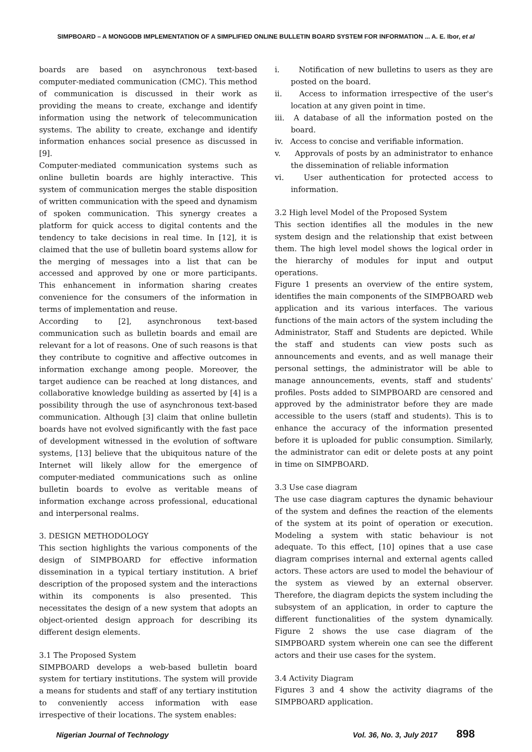SIMPBOARD – A MONGODB IMPLEMENTATION OF A SIMPLIFIED ONLINE BULLETIN BOARD SYSTEM FOR INFORMATION ... A. E. Ibor, et al
boards are based on asynchronous text-based computer-mediated communication (CMC). This method of communication is discussed in their work as providing the means to create, exchange and identify information using the network of telecommunication systems. The ability to create, exchange and identify information enhances social presence as discussed in [9].
Computer-mediated communication systems such as online bulletin boards are highly interactive. This system of communication merges the stable disposition of written communication with the speed and dynamism of spoken communication. This synergy creates a platform for quick access to digital contents and the tendency to take decisions in real time. In [12], it is claimed that the use of bulletin board systems allow for the merging of messages into a list that can be accessed and approved by one or more participants. This enhancement in information sharing creates convenience for the consumers of the information in terms of implementation and reuse.
According to [2], asynchronous text-based communication such as bulletin boards and email are relevant for a lot of reasons. One of such reasons is that they contribute to cognitive and affective outcomes in information exchange among people. Moreover, the target audience can be reached at long distances, and collaborative knowledge building as asserted by [4] is a possibility through the use of asynchronous text-based communication. Although [3] claim that online bulletin boards have not evolved significantly with the fast pace of development witnessed in the evolution of software systems, [13] believe that the ubiquitous nature of the Internet will likely allow for the emergence of computer-mediated communications such as online bulletin boards to evolve as veritable means of information exchange across professional, educational and interpersonal realms.
3. DESIGN METHODOLOGY
This section highlights the various components of the design of SIMPBOARD for effective information dissemination in a typical tertiary institution. A brief description of the proposed system and the interactions within its components is also presented. This necessitates the design of a new system that adopts an object-oriented design approach for describing its different design elements.
3.1 The Proposed System
SIMPBOARD develops a web-based bulletin board system for tertiary institutions. The system will provide a means for students and staff of any tertiary institution to conveniently access information with ease irrespective of their locations. The system enables:
i. Notification of new bulletins to users as they are posted on the board.
ii. Access to information irrespective of the user's location at any given point in time.
iii. A database of all the information posted on the board.
iv. Access to concise and verifiable information.
v. Approvals of posts by an administrator to enhance the dissemination of reliable information
vi. User authentication for protected access to information.
3.2 High level Model of the Proposed System
This section identifies all the modules in the new system design and the relationship that exist between them. The high level model shows the logical order in the hierarchy of modules for input and output operations.
Figure 1 presents an overview of the entire system, identifies the main components of the SIMPBOARD web application and its various interfaces. The various functions of the main actors of the system including the Administrator, Staff and Students are depicted. While the staff and students can view posts such as announcements and events, and as well manage their personal settings, the administrator will be able to manage announcements, events, staff and students' profiles. Posts added to SIMPBOARD are censored and approved by the administrator before they are made accessible to the users (staff and students). This is to enhance the accuracy of the information presented before it is uploaded for public consumption. Similarly, the administrator can edit or delete posts at any point in time on SIMPBOARD.
3.3 Use case diagram
The use case diagram captures the dynamic behaviour of the system and defines the reaction of the elements of the system at its point of operation or execution. Modeling a system with static behaviour is not adequate. To this effect, [10] opines that a use case diagram comprises internal and external agents called actors. These actors are used to model the behaviour of the system as viewed by an external observer. Therefore, the diagram depicts the system including the subsystem of an application, in order to capture the different functionalities of the system dynamically. Figure 2 shows the use case diagram of the SIMPBOARD system wherein one can see the different actors and their use cases for the system.
3.4 Activity Diagram
Figures 3 and 4 show the activity diagrams of the SIMPBOARD application.
Nigerian Journal of Technology Vol. 36, No. 3, July 2017 898